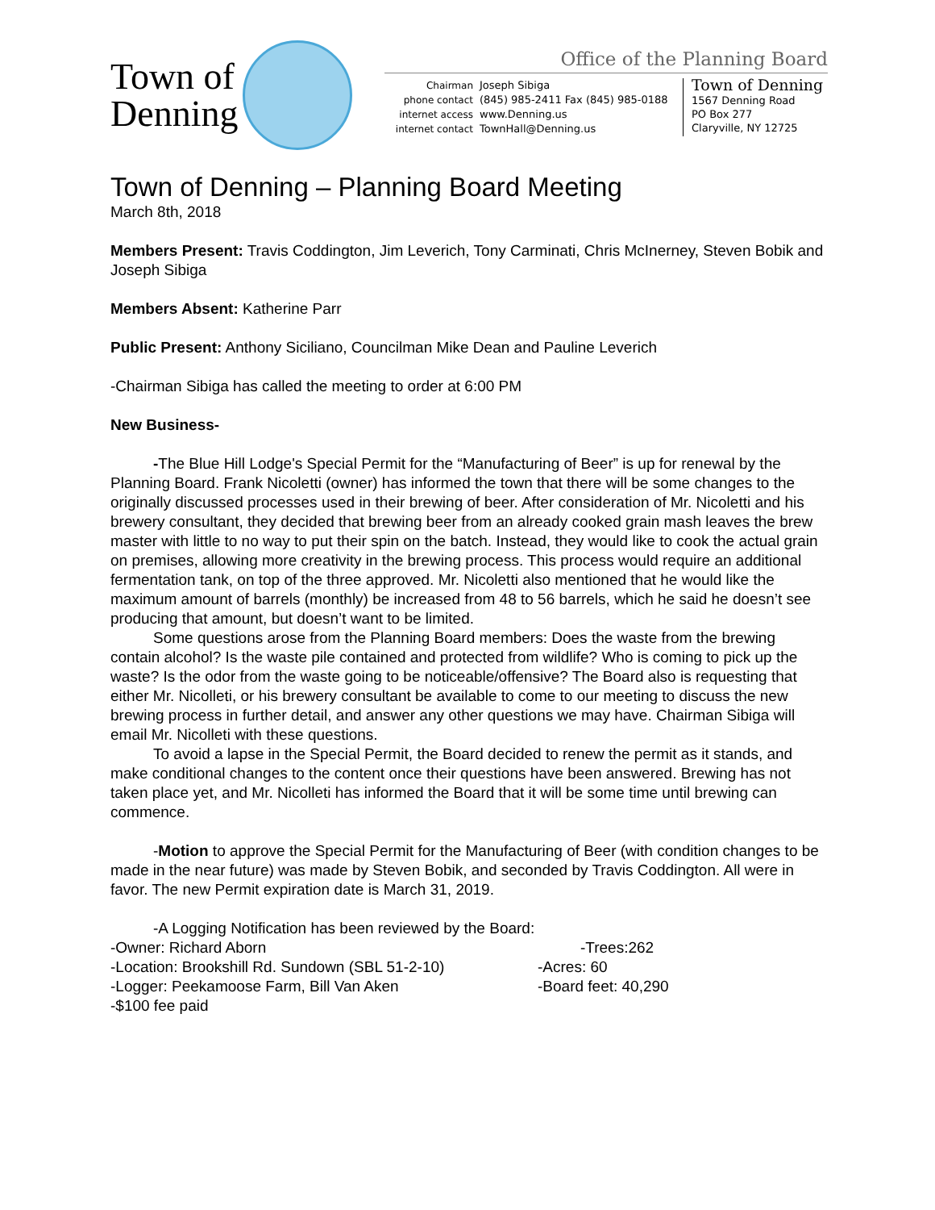Town of
Denning
Office of the Planning Board
Chairman Joseph Sibiga
phone contact (845) 985-2411 Fax (845) 985-0188
internet access www.Denning.us
internet contact TownHall@Denning.us
Town of Denning
1567 Denning Road
PO Box 277
Claryville, NY 12725
Town of Denning – Planning Board Meeting
March 8th, 2018
Members Present: Travis Coddington, Jim Leverich, Tony Carminati, Chris McInerney, Steven Bobik and Joseph Sibiga
Members Absent: Katherine Parr
Public Present: Anthony Siciliano, Councilman Mike Dean and Pauline Leverich
-Chairman Sibiga has called the meeting to order at 6:00 PM
New Business-
-The Blue Hill Lodge's Special Permit for the “Manufacturing of Beer” is up for renewal by the Planning Board. Frank Nicoletti (owner) has informed the town that there will be some changes to the originally discussed processes used in their brewing of beer. After consideration of Mr. Nicoletti and his brewery consultant, they decided that brewing beer from an already cooked grain mash leaves the brew master with little to no way to put their spin on the batch. Instead, they would like to cook the actual grain on premises, allowing more creativity in the brewing process. This process would require an additional fermentation tank, on top of the three approved. Mr. Nicoletti also mentioned that he would like the maximum amount of barrels (monthly) be increased from 48 to 56 barrels, which he said he doesn’t see producing that amount, but doesn’t want to be limited.
Some questions arose from the Planning Board members: Does the waste from the brewing contain alcohol? Is the waste pile contained and protected from wildlife? Who is coming to pick up the waste? Is the odor from the waste going to be noticeable/offensive? The Board also is requesting that either Mr. Nicolleti, or his brewery consultant be available to come to our meeting to discuss the new brewing process in further detail, and answer any other questions we may have. Chairman Sibiga will email Mr. Nicolleti with these questions.
To avoid a lapse in the Special Permit, the Board decided to renew the permit as it stands, and make conditional changes to the content once their questions have been answered. Brewing has not taken place yet, and Mr. Nicolleti has informed the Board that it will be some time until brewing can commence.
-Motion to approve the Special Permit for the Manufacturing of Beer (with condition changes to be made in the near future) was made by Steven Bobik, and seconded by Travis Coddington. All were in favor. The new Permit expiration date is March 31, 2019.
-A Logging Notification has been reviewed by the Board:
-Owner: Richard Aborn
-Trees:262
-Location: Brookshill Rd. Sundown (SBL 51-2-10)
-Acres: 60
-Logger: Peekamoose Farm, Bill Van Aken
-Board feet: 40,290
-$100 fee paid